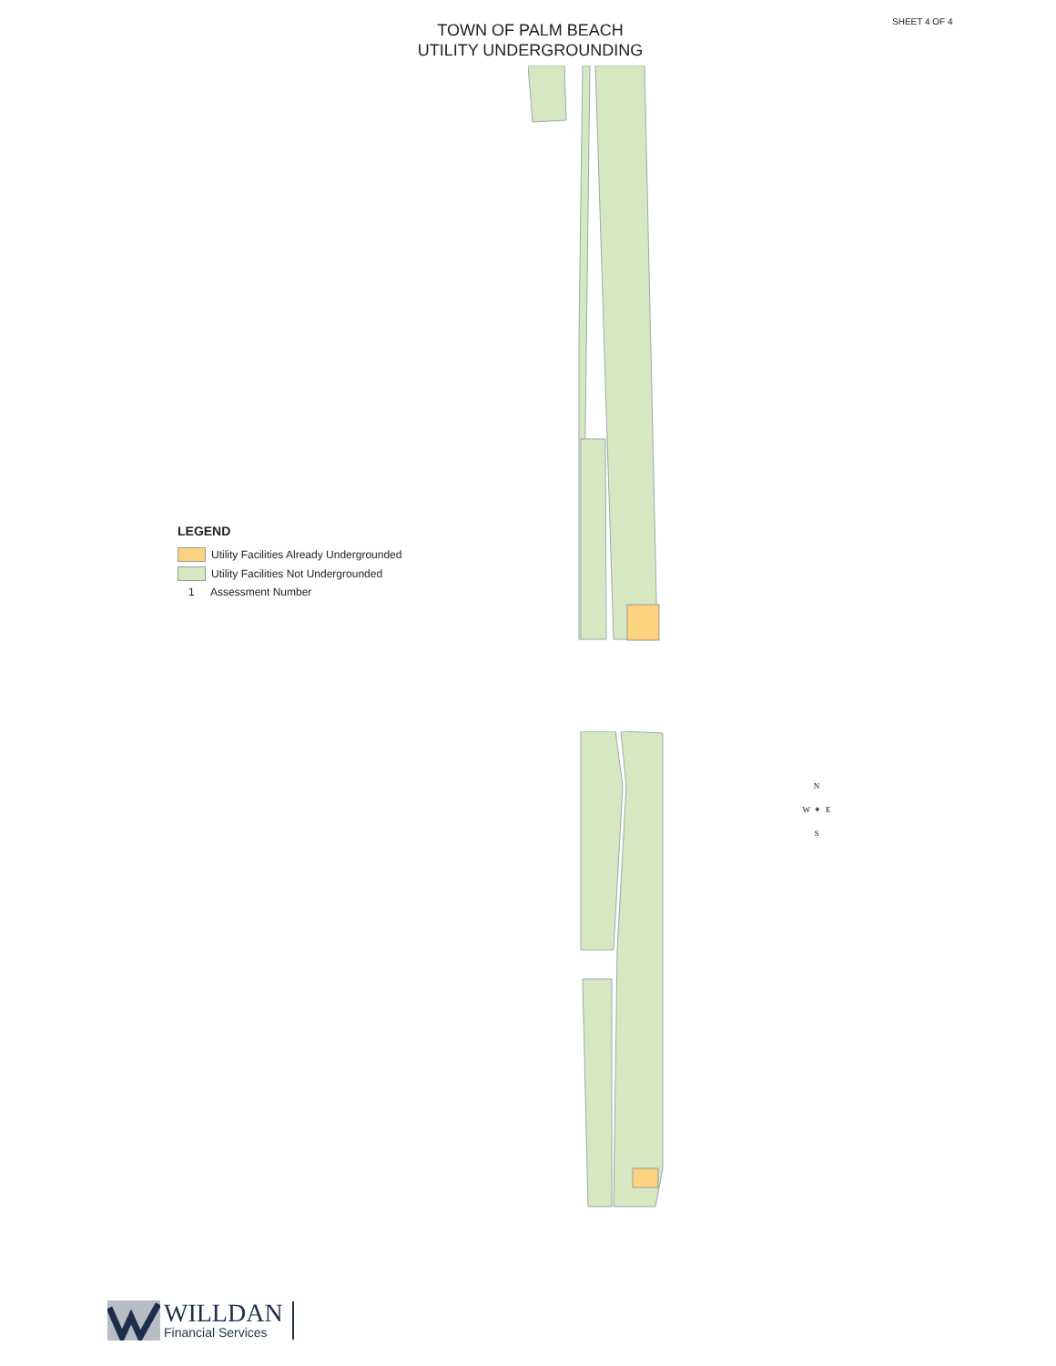SHEET 4 OF 4
TOWN OF PALM BEACH
UTILITY UNDERGROUNDING
LEGEND
Utility Facilities Already Undergrounded
Utility Facilities Not Undergrounded
1 Assessment Number
N
W ✦ E
S
WILLDAN
Financial Services